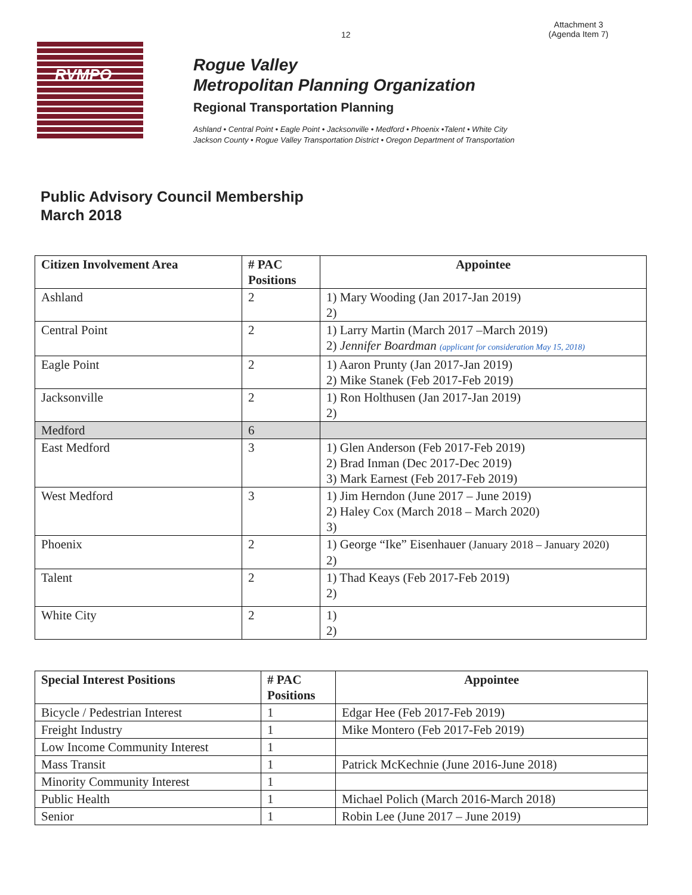12
Attachment 3
(Agenda Item 7)
RVMPO
Rogue Valley
Metropolitan Planning Organization
Regional Transportation Planning
Ashland • Central Point • Eagle Point • Jacksonville • Medford • Phoenix •Talent • White City
Jackson County • Rogue Valley Transportation District • Oregon Department of Transportation
Public Advisory Council Membership
March 2018
| Citizen Involvement Area | # PAC Positions | Appointee |
| --- | --- | --- |
| Ashland | 2 | 1) Mary Wooding (Jan 2017-Jan 2019) 2) |
| Central Point | 2 | 1) Larry Martin (March 2017 –March 2019) 2) Jennifer Boardman (applicant for consideration May 15, 2018) |
| Eagle Point | 2 | 1) Aaron Prunty (Jan 2017-Jan 2019) 2) Mike Stanek (Feb 2017-Feb 2019) |
| Jacksonville | 2 | 1) Ron Holthusen (Jan 2017-Jan 2019) 2) |
| Medford | 6 | |
| East Medford | 3 | 1) Glen Anderson (Feb 2017-Feb 2019) 2) Brad Inman (Dec 2017-Dec 2019) 3) Mark Earnest (Feb 2017-Feb 2019) |
| West Medford | 3 | 1) Jim Herndon (June 2017 – June 2019) 2) Haley Cox (March 2018 – March 2020) 3) |
| Phoenix | 2 | 1) George “Ike” Eisenhauer (January 2018 – January 2020) 2) |
| Talent | 2 | 1) Thad Keays (Feb 2017-Feb 2019) 2) |
| White City | 2 | 1) 2) |
| Special Interest Positions | # PAC Positions | Appointee |
| --- | --- | --- |
| Bicycle / Pedestrian Interest | 1 | Edgar Hee (Feb 2017-Feb 2019) |
| Freight Industry | 1 | Mike Montero (Feb 2017-Feb 2019) |
| Low Income Community Interest | 1 | |
| Mass Transit | 1 | Patrick McKechnie (June 2016-June 2018) |
| Minority Community Interest | 1 | |
| Public Health | 1 | Michael Polich (March 2016-March 2018) |
| Senior | 1 | Robin Lee (June 2017 – June 2019) |